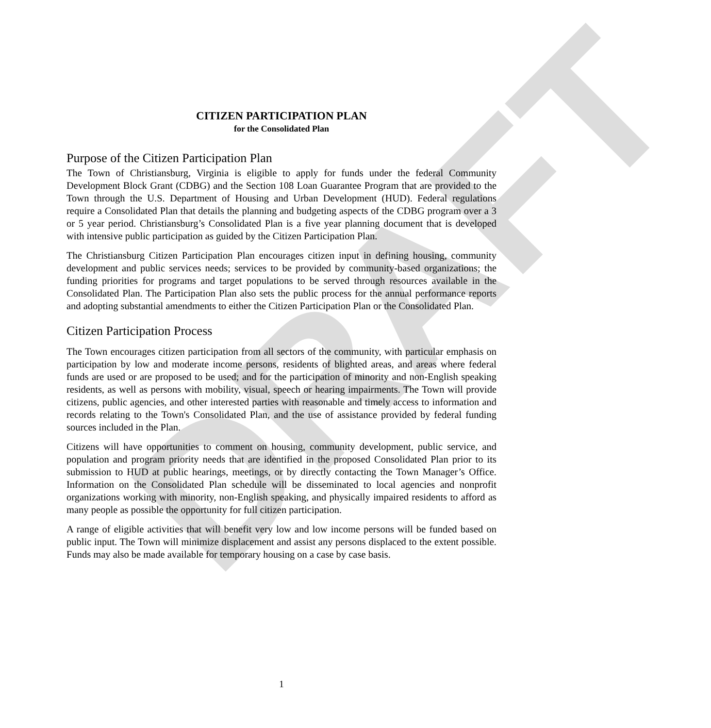DRAFT
CITIZEN PARTICIPATION PLAN
for the Consolidated Plan
Purpose of the Citizen Participation Plan
The Town of Christiansburg, Virginia is eligible to apply for funds under the federal Community Development Block Grant (CDBG) and the Section 108 Loan Guarantee Program that are provided to the Town through the U.S. Department of Housing and Urban Development (HUD). Federal regulations require a Consolidated Plan that details the planning and budgeting aspects of the CDBG program over a 3 or 5 year period. Christiansburg’s Consolidated Plan is a five year planning document that is developed with intensive public participation as guided by the Citizen Participation Plan.
The Christiansburg Citizen Participation Plan encourages citizen input in defining housing, community development and public services needs; services to be provided by community-based organizations; the funding priorities for programs and target populations to be served through resources available in the Consolidated Plan. The Participation Plan also sets the public process for the annual performance reports and adopting substantial amendments to either the Citizen Participation Plan or the Consolidated Plan.
Citizen Participation Process
The Town encourages citizen participation from all sectors of the community, with particular emphasis on participation by low and moderate income persons, residents of blighted areas, and areas where federal funds are used or are proposed to be used; and for the participation of minority and non-English speaking residents, as well as persons with mobility, visual, speech or hearing impairments. The Town will provide citizens, public agencies, and other interested parties with reasonable and timely access to information and records relating to the Town's Consolidated Plan, and the use of assistance provided by federal funding sources included in the Plan.
Citizens will have opportunities to comment on housing, community development, public service, and population and program priority needs that are identified in the proposed Consolidated Plan prior to its submission to HUD at public hearings, meetings, or by directly contacting the Town Manager’s Office. Information on the Consolidated Plan schedule will be disseminated to local agencies and nonprofit organizations working with minority, non-English speaking, and physically impaired residents to afford as many people as possible the opportunity for full citizen participation.
A range of eligible activities that will benefit very low and low income persons will be funded based on public input. The Town will minimize displacement and assist any persons displaced to the extent possible. Funds may also be made available for temporary housing on a case by case basis.
1